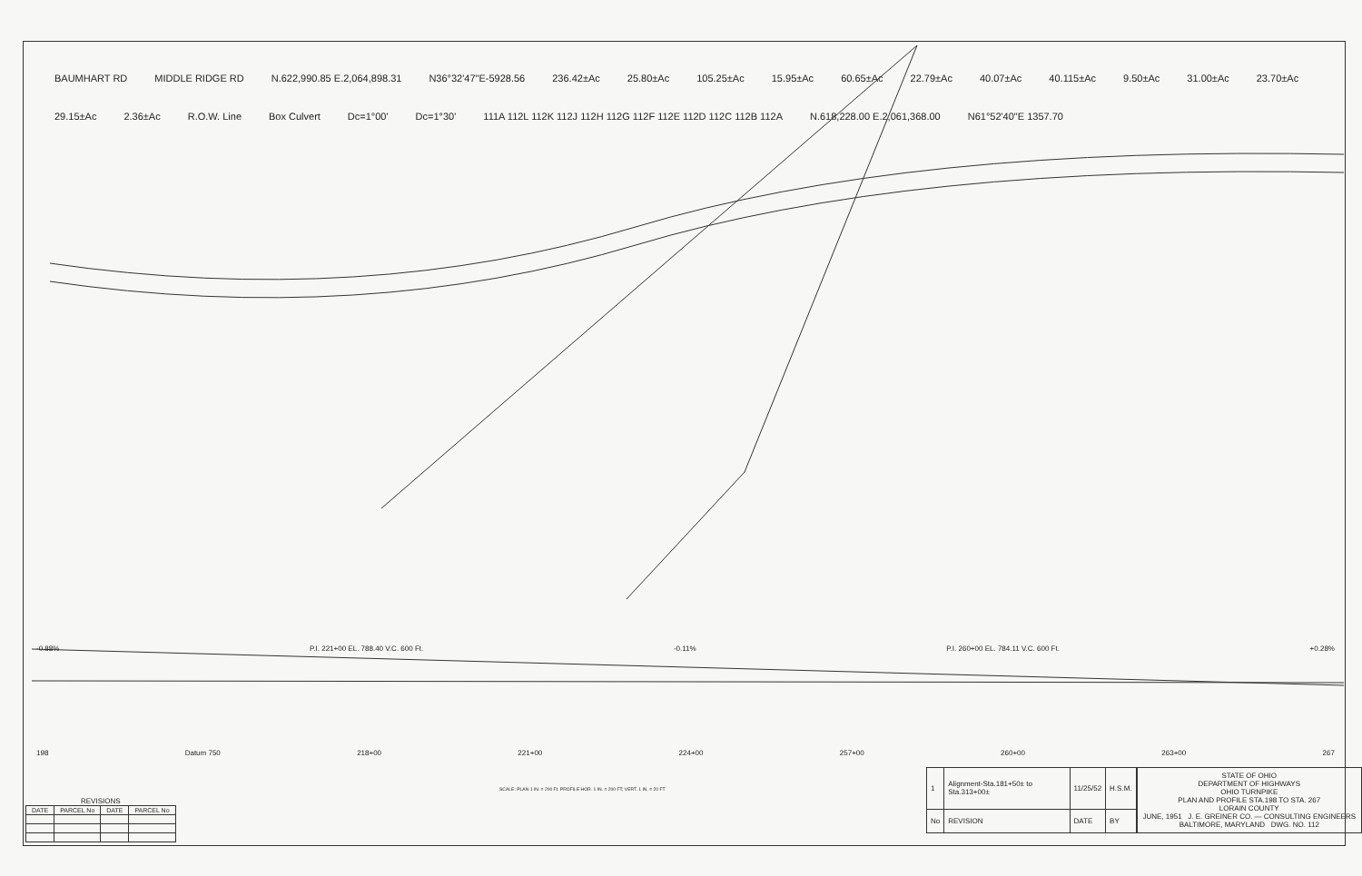BAUMHART RD MIDDLE RIDGE RD N.622,990.85 E.2,064,898.31 N36°32'47"E-5928.56 236.42±Ac 25.80±Ac 105.25±Ac 15.95±Ac 60.65±Ac 22.79±Ac 40.07±Ac 40.115±Ac 9.50±Ac 31.00±Ac 23.70±Ac 29.15±Ac 2.36±Ac R.O.W. Line Box Culvert Dc=1°00' Dc=1°30' 111A 112L 112K 112J 112H 112G 112F 112E 112D 112C 112B 112A N.618,228.00 E.2,061,368.00 N61°52'40"E 1357.70
-0.88% P.I. 221+00 EL. 788.40 V.C. 600 Ft. -0.11% P.I. 260+00 EL. 784.11 V.C. 600 Ft. +0.28%
198 Datum 750 218+00 221+00 224+00 257+00 260+00 263+00 267
SCALE: PLAN 1 IN. = 200 Ft. PROFILE HOR. 1 IN. = 200 FT; VERT. 1 IN. = 20 FT
REVISIONS
| DATE | PARCEL No | DATE | PARCEL No |
| --- | --- | --- | --- |
| 1 | Alignment-Sta.181+50± to Sta.313+00± | 11/25/52 | H.S.M. |
| No | REVISION | DATE | BY |
STATE OF OHIO
DEPARTMENT OF HIGHWAYS
OHIO TURNPIKE
PLAN AND PROFILE STA.198 TO STA. 267
LORAIN COUNTY
JUNE, 1951 J. E. GREINER CO. — CONSULTING ENGINEERS BALTIMORE, MARYLAND DWG. NO. 112